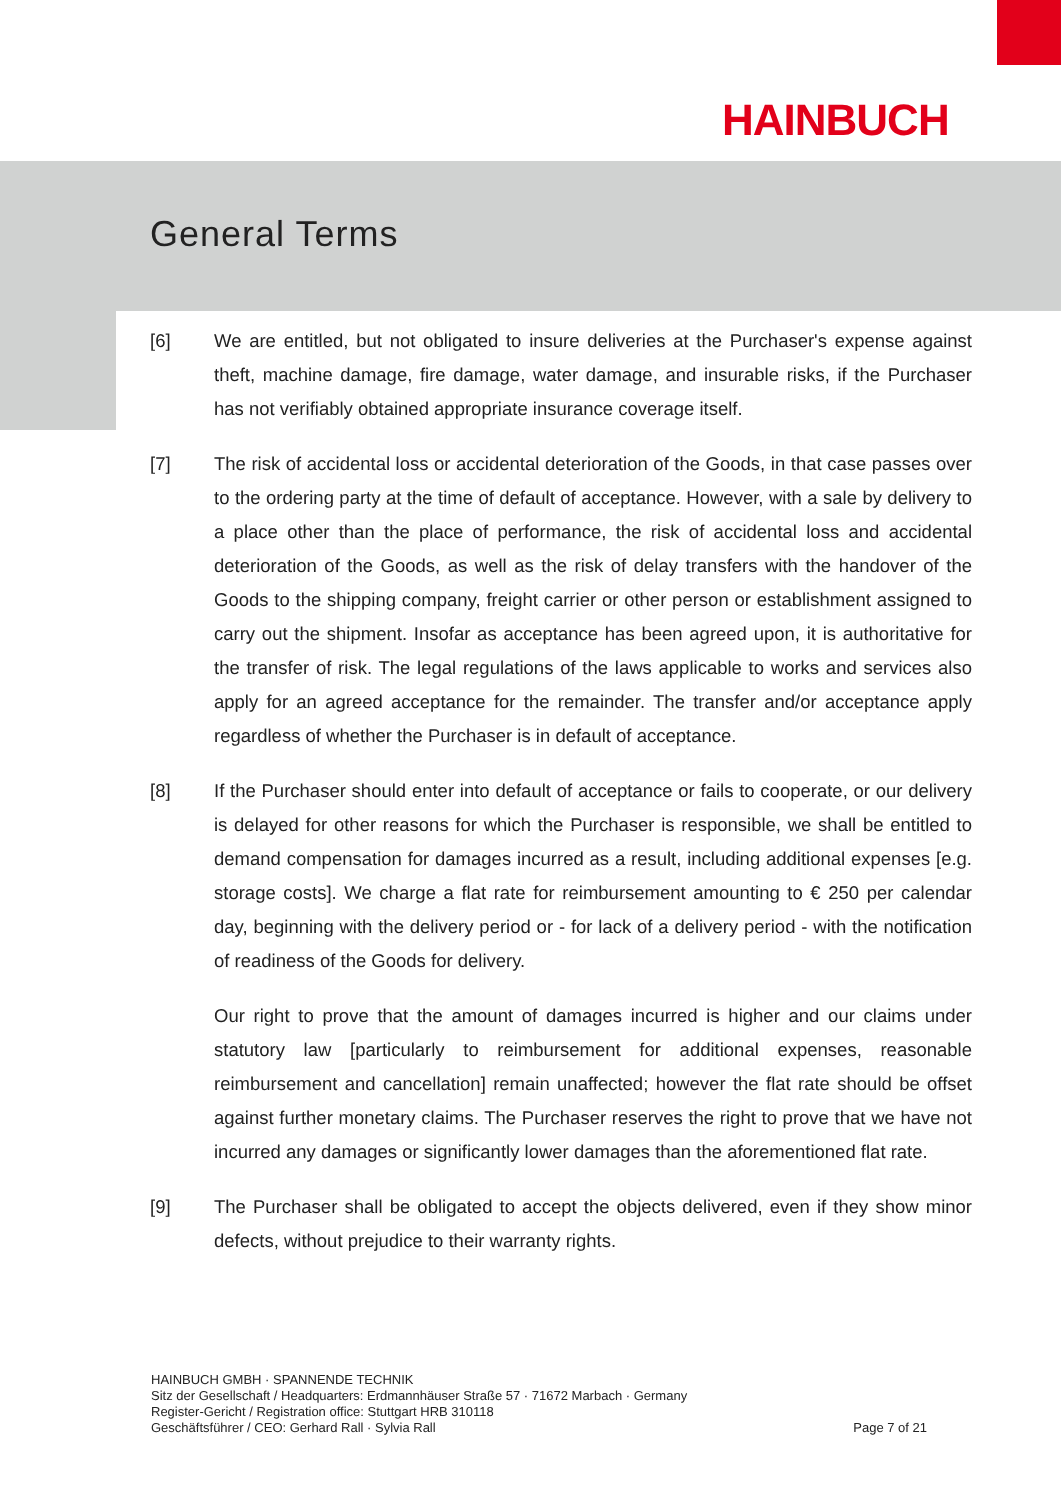HAINBUCH
General Terms
[6] We are entitled, but not obligated to insure deliveries at the Purchaser's expense against theft, machine damage, fire damage, water damage, and insurable risks, if the Purchaser has not verifiably obtained appropriate insurance coverage itself.
[7] The risk of accidental loss or accidental deterioration of the Goods, in that case passes over to the ordering party at the time of default of acceptance. However, with a sale by delivery to a place other than the place of performance, the risk of accidental loss and accidental deterioration of the Goods, as well as the risk of delay transfers with the handover of the Goods to the shipping company, freight carrier or other person or establishment assigned to carry out the shipment. Insofar as acceptance has been agreed upon, it is authoritative for the transfer of risk. The legal regulations of the laws applicable to works and services also apply for an agreed acceptance for the remainder. The transfer and/or acceptance apply regardless of whether the Purchaser is in default of acceptance.
[8] If the Purchaser should enter into default of acceptance or fails to cooperate, or our delivery is delayed for other reasons for which the Purchaser is responsible, we shall be entitled to demand compensation for damages incurred as a result, including additional expenses [e.g. storage costs]. We charge a flat rate for reimbursement amounting to € 250 per calendar day, beginning with the delivery period or - for lack of a delivery period - with the notification of readiness of the Goods for delivery.
Our right to prove that the amount of damages incurred is higher and our claims under statutory law [particularly to reimbursement for additional expenses, reasonable reimbursement and cancellation] remain unaffected; however the flat rate should be offset against further monetary claims. The Purchaser reserves the right to prove that we have not incurred any damages or significantly lower damages than the aforementioned flat rate.
[9] The Purchaser shall be obligated to accept the objects delivered, even if they show minor defects, without prejudice to their warranty rights.
HAINBUCH GMBH · SPANNENDE TECHNIK
Sitz der Gesellschaft / Headquarters: Erdmannhäuser Straße 57 · 71672 Marbach · Germany
Register-Gericht / Registration office: Stuttgart HRB 310118
Geschäftsführer / CEO: Gerhard Rall · Sylvia Rall
Page 7 of 21